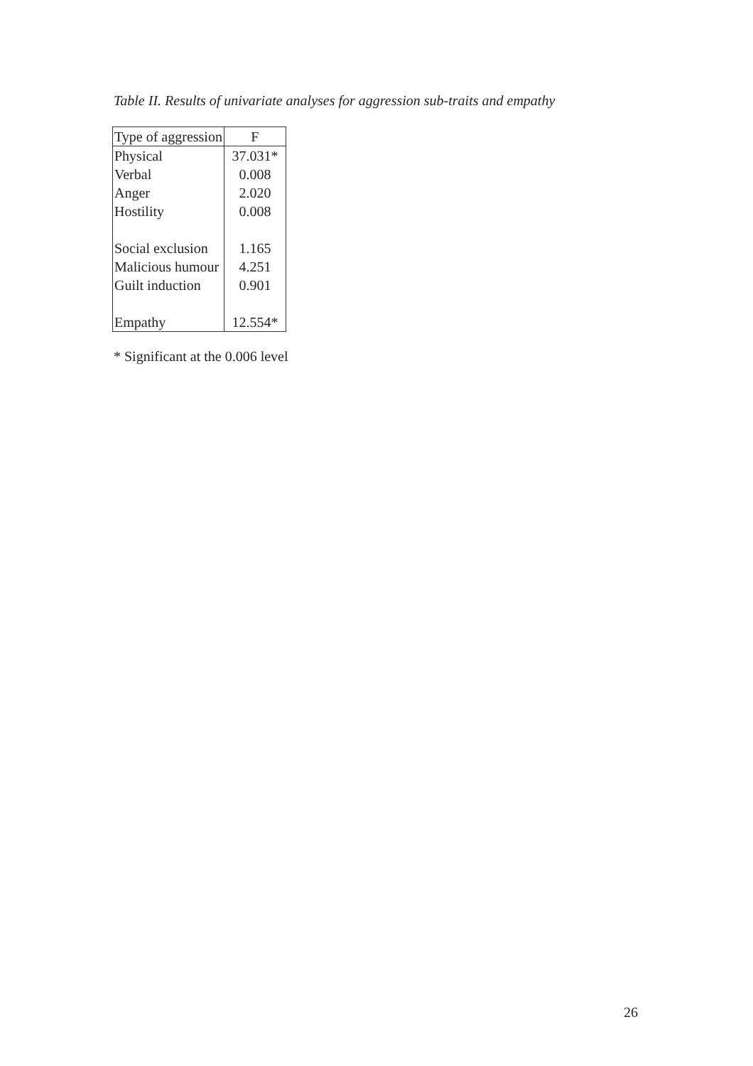Table II. Results of univariate analyses for aggression sub-traits and empathy
| Type of aggression | F |
| --- | --- |
| Physical | 37.031* |
| Verbal | 0.008 |
| Anger | 2.020 |
| Hostility | 0.008 |
| Social exclusion | 1.165 |
| Malicious humour | 4.251 |
| Guilt induction | 0.901 |
| Empathy | 12.554* |
* Significant at the 0.006 level
26